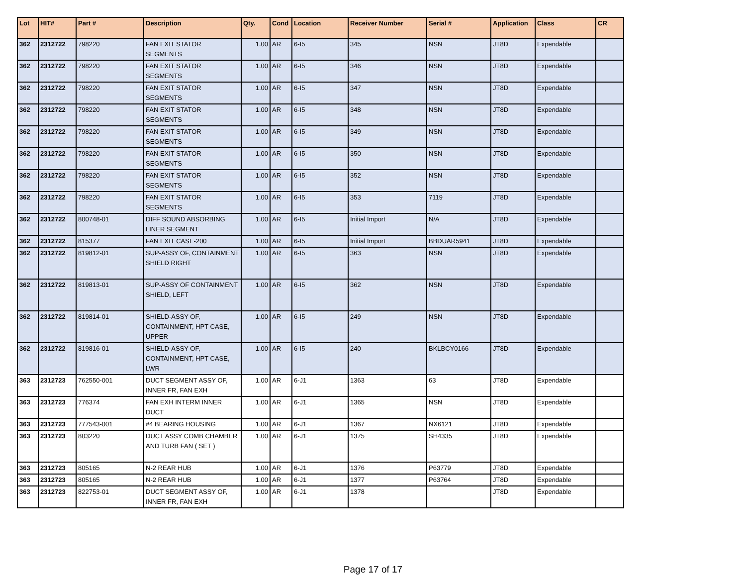| Lot | HIT# | Part # | Description | Qty. | Cond | Location | Receiver Number | Serial # | Application | Class | CR |
| --- | --- | --- | --- | --- | --- | --- | --- | --- | --- | --- | --- |
| 362 | 2312722 | 798220 | FAN EXIT STATOR SEGMENTS | 1.00 | AR | 6-I5 | 345 | NSN | JT8D | Expendable | |
| 362 | 2312722 | 798220 | FAN EXIT STATOR SEGMENTS | 1.00 | AR | 6-I5 | 346 | NSN | JT8D | Expendable | |
| 362 | 2312722 | 798220 | FAN EXIT STATOR SEGMENTS | 1.00 | AR | 6-I5 | 347 | NSN | JT8D | Expendable | |
| 362 | 2312722 | 798220 | FAN EXIT STATOR SEGMENTS | 1.00 | AR | 6-I5 | 348 | NSN | JT8D | Expendable | |
| 362 | 2312722 | 798220 | FAN EXIT STATOR SEGMENTS | 1.00 | AR | 6-I5 | 349 | NSN | JT8D | Expendable | |
| 362 | 2312722 | 798220 | FAN EXIT STATOR SEGMENTS | 1.00 | AR | 6-I5 | 350 | NSN | JT8D | Expendable | |
| 362 | 2312722 | 798220 | FAN EXIT STATOR SEGMENTS | 1.00 | AR | 6-I5 | 352 | NSN | JT8D | Expendable | |
| 362 | 2312722 | 798220 | FAN EXIT STATOR SEGMENTS | 1.00 | AR | 6-I5 | 353 | 7119 | JT8D | Expendable | |
| 362 | 2312722 | 800748-01 | DIFF SOUND ABSORBING LINER SEGMENT | 1.00 | AR | 6-I5 | Initial Import | N/A | JT8D | Expendable | |
| 362 | 2312722 | 815377 | FAN EXIT CASE-200 | 1.00 | AR | 6-I5 | Initial Import | BBDUAR5941 | JT8D | Expendable | |
| 362 | 2312722 | 819812-01 | SUP-ASSY OF, CONTAINMENT SHIELD RIGHT | 1.00 | AR | 6-I5 | 363 | NSN | JT8D | Expendable | |
| 362 | 2312722 | 819813-01 | SUP-ASSY OF CONTAINMENT SHIELD, LEFT | 1.00 | AR | 6-I5 | 362 | NSN | JT8D | Expendable | |
| 362 | 2312722 | 819814-01 | SHIELD-ASSY OF, CONTAINMENT, HPT CASE, UPPER | 1.00 | AR | 6-I5 | 249 | NSN | JT8D | Expendable | |
| 362 | 2312722 | 819816-01 | SHIELD-ASSY OF, CONTAINMENT, HPT CASE, LWR | 1.00 | AR | 6-I5 | 240 | BKLBCY0166 | JT8D | Expendable | |
| 363 | 2312723 | 762550-001 | DUCT SEGMENT ASSY OF, INNER FR, FAN EXH | 1.00 | AR | 6-J1 | 1363 | 63 | JT8D | Expendable | |
| 363 | 2312723 | 776374 | FAN EXH INTERM INNER DUCT | 1.00 | AR | 6-J1 | 1365 | NSN | JT8D | Expendable | |
| 363 | 2312723 | 777543-001 | #4 BEARING HOUSING | 1.00 | AR | 6-J1 | 1367 | NX6121 | JT8D | Expendable | |
| 363 | 2312723 | 803220 | DUCT ASSY COMB CHAMBER AND TURB FAN ( SET ) | 1.00 | AR | 6-J1 | 1375 | SH4335 | JT8D | Expendable | |
| 363 | 2312723 | 805165 | N-2 REAR HUB | 1.00 | AR | 6-J1 | 1376 | P63779 | JT8D | Expendable | |
| 363 | 2312723 | 805165 | N-2 REAR HUB | 1.00 | AR | 6-J1 | 1377 | P63764 | JT8D | Expendable | |
| 363 | 2312723 | 822753-01 | DUCT SEGMENT ASSY OF, INNER FR, FAN EXH | 1.00 | AR | 6-J1 | 1378 | | JT8D | Expendable | |
Page 17 of 17